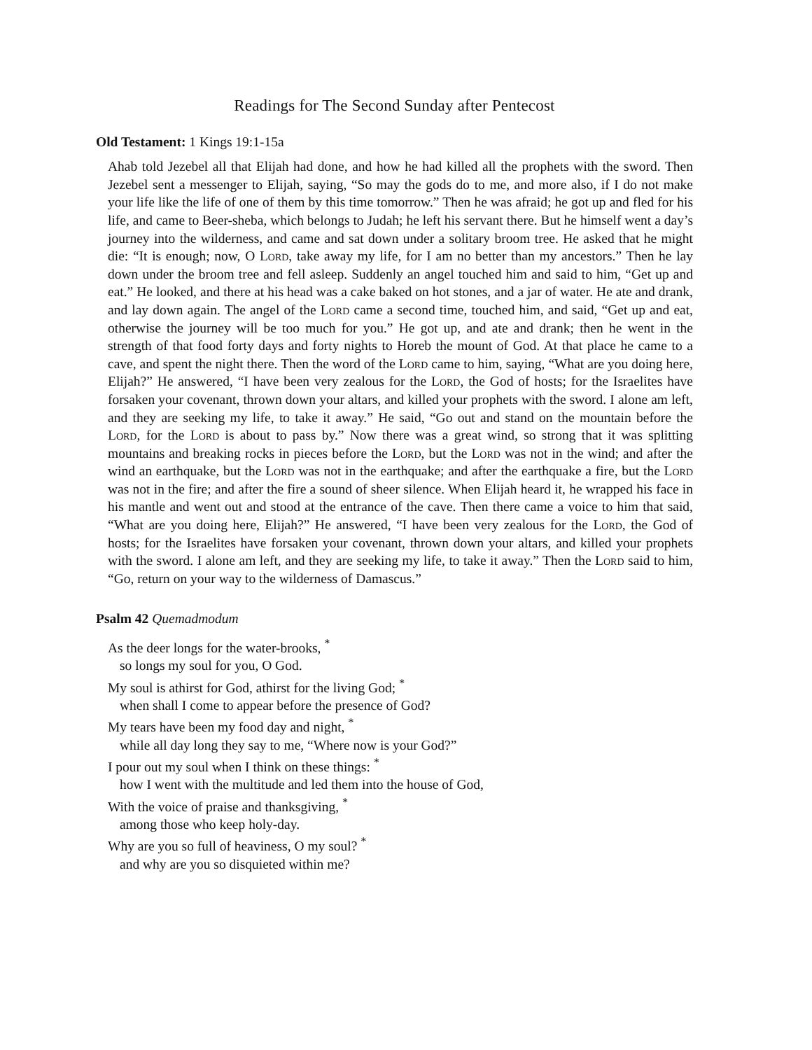Readings for The Second Sunday after Pentecost
Old Testament: 1 Kings 19:1-15a
Ahab told Jezebel all that Elijah had done, and how he had killed all the prophets with the sword. Then Jezebel sent a messenger to Elijah, saying, “So may the gods do to me, and more also, if I do not make your life like the life of one of them by this time tomorrow.” Then he was afraid; he got up and fled for his life, and came to Beer-sheba, which belongs to Judah; he left his servant there. But he himself went a day’s journey into the wilderness, and came and sat down under a solitary broom tree. He asked that he might die: “It is enough; now, O Lord, take away my life, for I am no better than my ancestors.” Then he lay down under the broom tree and fell asleep. Suddenly an angel touched him and said to him, “Get up and eat.” He looked, and there at his head was a cake baked on hot stones, and a jar of water. He ate and drank, and lay down again. The angel of the Lord came a second time, touched him, and said, “Get up and eat, otherwise the journey will be too much for you.” He got up, and ate and drank; then he went in the strength of that food forty days and forty nights to Horeb the mount of God. At that place he came to a cave, and spent the night there. Then the word of the Lord came to him, saying, “What are you doing here, Elijah?” He answered, “I have been very zealous for the Lord, the God of hosts; for the Israelites have forsaken your covenant, thrown down your altars, and killed your prophets with the sword. I alone am left, and they are seeking my life, to take it away.” He said, “Go out and stand on the mountain before the Lord, for the Lord is about to pass by.” Now there was a great wind, so strong that it was splitting mountains and breaking rocks in pieces before the Lord, but the Lord was not in the wind; and after the wind an earthquake, but the Lord was not in the earthquake; and after the earthquake a fire, but the Lord was not in the fire; and after the fire a sound of sheer silence. When Elijah heard it, he wrapped his face in his mantle and went out and stood at the entrance of the cave. Then there came a voice to him that said, “What are you doing here, Elijah?” He answered, “I have been very zealous for the Lord, the God of hosts; for the Israelites have forsaken your covenant, thrown down your altars, and killed your prophets with the sword. I alone am left, and they are seeking my life, to take it away.” Then the Lord said to him, “Go, return on your way to the wilderness of Damascus.”
Psalm 42 Quemadmodum
As the deer longs for the water-brooks, <sup>*</sup>
so longs my soul for you, O God.
My soul is athirst for God, athirst for the living God; <sup>*</sup>
when shall I come to appear before the presence of God?
My tears have been my food day and night, <sup>*</sup>
while all day long they say to me, “Where now is your God?”
I pour out my soul when I think on these things: <sup>*</sup>
how I went with the multitude and led them into the house of God,
With the voice of praise and thanksgiving, <sup>*</sup>
among those who keep holy-day.
Why are you so full of heaviness, O my soul? <sup>*</sup>
and why are you so disquieted within me?